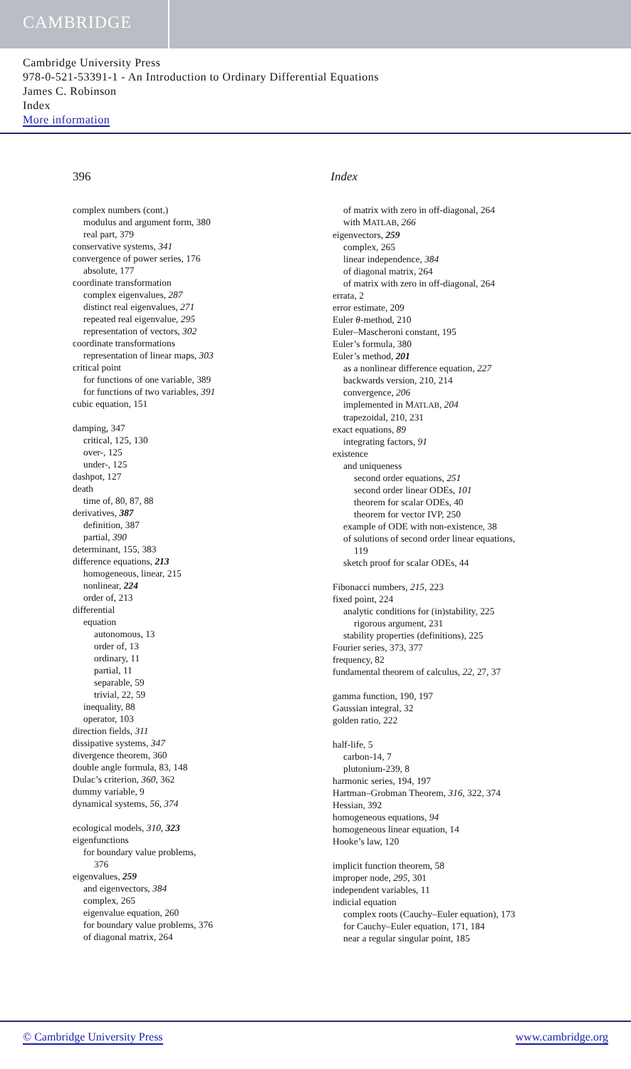CAMBRIDGE
Cambridge University Press
978-0-521-53391-1 - An Introduction to Ordinary Differential Equations
James C. Robinson
Index
More information
396 Index
complex numbers (cont.)
modulus and argument form, 380
real part, 379
conservative systems, 341
convergence of power series, 176
absolute, 177
coordinate transformation
complex eigenvalues, 287
distinct real eigenvalues, 271
repeated real eigenvalue, 295
representation of vectors, 302
coordinate transformations
representation of linear maps, 303
critical point
for functions of one variable, 389
for functions of two variables, 391
cubic equation, 151
damping, 347
critical, 125, 130
over-, 125
under-, 125
dashpot, 127
death
time of, 80, 87, 88
derivatives, 387
definition, 387
partial, 390
determinant, 155, 383
difference equations, 213
homogeneous, linear, 215
nonlinear, 224
order of, 213
differential
equation
autonomous, 13
order of, 13
ordinary, 11
partial, 11
separable, 59
trivial, 22, 59
inequality, 88
operator, 103
direction fields, 311
dissipative systems, 347
divergence theorem, 360
double angle formula, 83, 148
Dulac’s criterion, 360, 362
dummy variable, 9
dynamical systems, 56, 374
ecological models, 310, 323
eigenfunctions
for boundary value problems,
376
eigenvalues, 259
and eigenvectors, 384
complex, 265
eigenvalue equation, 260
for boundary value problems, 376
of diagonal matrix, 264
of matrix with zero in off-diagonal, 264
with MATLAB, 266
eigenvectors, 259
complex, 265
linear independence, 384
of diagonal matrix, 264
of matrix with zero in off-diagonal, 264
errata, 2
error estimate, 209
Euler θ-method, 210
Euler–Mascheroni constant, 195
Euler’s formula, 380
Euler’s method, 201
as a nonlinear difference equation, 227
backwards version, 210, 214
convergence, 206
implemented in MATLAB, 204
trapezoidal, 210, 231
exact equations, 89
integrating factors, 91
existence
and uniqueness
second order equations, 251
second order linear ODEs, 101
theorem for scalar ODEs, 40
theorem for vector IVP, 250
example of ODE with non-existence, 38
of solutions of second order linear equations,
119
sketch proof for scalar ODEs, 44
Fibonacci numbers, 215, 223
fixed point, 224
analytic conditions for (in)stability, 225
rigorous argument, 231
stability properties (definitions), 225
Fourier series, 373, 377
frequency, 82
fundamental theorem of calculus, 22, 27, 37
gamma function, 190, 197
Gaussian integral, 32
golden ratio, 222
half-life, 5
carbon-14, 7
plutonium-239, 8
harmonic series, 194, 197
Hartman–Grobman Theorem, 316, 322, 374
Hessian, 392
homogeneous equations, 94
homogeneous linear equation, 14
Hooke’s law, 120
implicit function theorem, 58
improper node, 295, 301
independent variables, 11
indicial equation
complex roots (Cauchy–Euler equation), 173
for Cauchy–Euler equation, 171, 184
near a regular singular point, 185
© Cambridge University Press www.cambridge.org